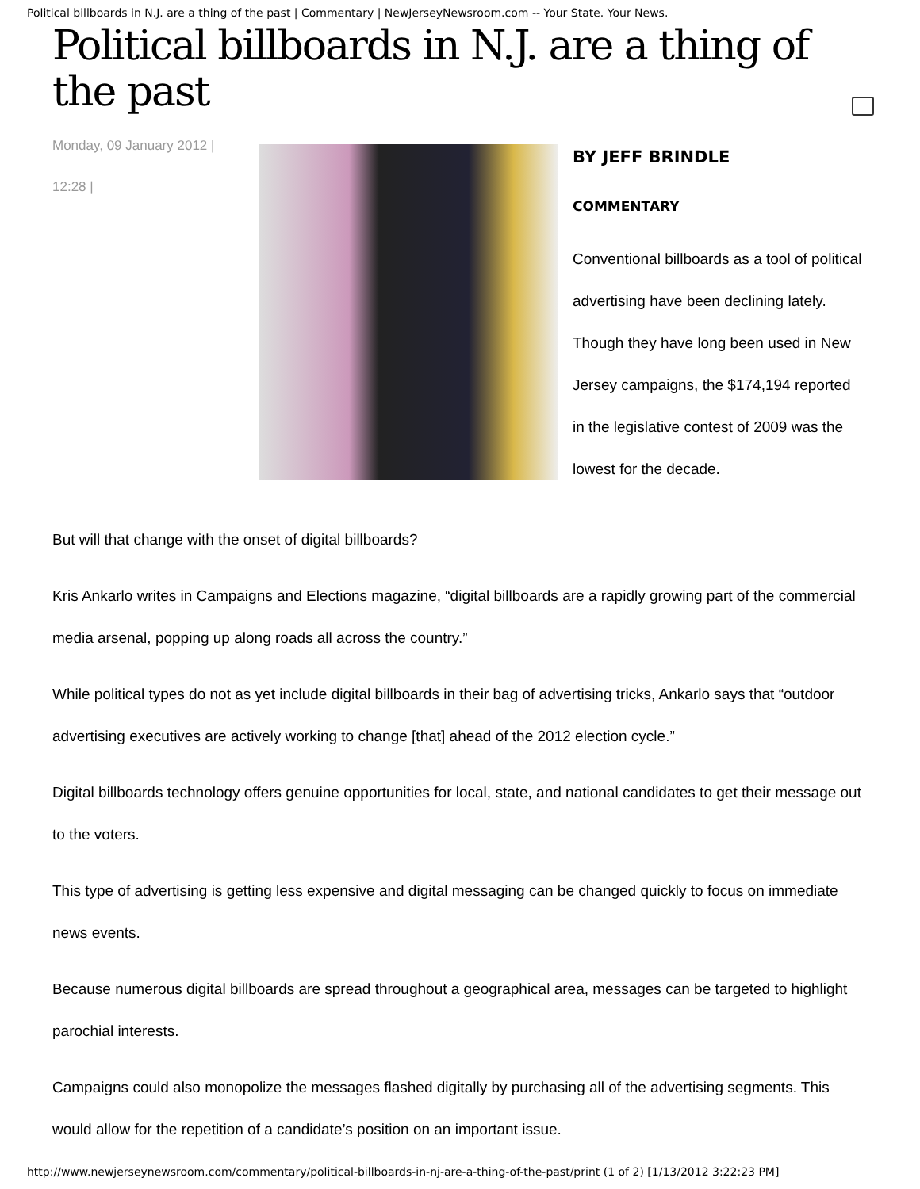Political billboards in N.J. are a thing of the past | Commentary | NewJerseyNewsroom.com -- Your State. Your News.
Political billboards in N.J. are a thing of the past
Monday, 09 January 2012 |
12:28 |
BY JEFF BRINDLE
COMMENTARY
Conventional billboards as a tool of political advertising have been declining lately. Though they have long been used in New Jersey campaigns, the $174,194 reported in the legislative contest of 2009 was the lowest for the decade.
But will that change with the onset of digital billboards?
Kris Ankarlo writes in Campaigns and Elections magazine, “digital billboards are a rapidly growing part of the commercial media arsenal, popping up along roads all across the country.”
While political types do not as yet include digital billboards in their bag of advertising tricks, Ankarlo says that “outdoor advertising executives are actively working to change [that] ahead of the 2012 election cycle.”
Digital billboards technology offers genuine opportunities for local, state, and national candidates to get their message out to the voters.
This type of advertising is getting less expensive and digital messaging can be changed quickly to focus on immediate news events.
Because numerous digital billboards are spread throughout a geographical area, messages can be targeted to highlight parochial interests.
Campaigns could also monopolize the messages flashed digitally by purchasing all of the advertising segments. This would allow for the repetition of a candidate’s position on an important issue.
http://www.newjerseynewsroom.com/commentary/political-billboards-in-nj-are-a-thing-of-the-past/print (1 of 2) [1/13/2012 3:22:23 PM]